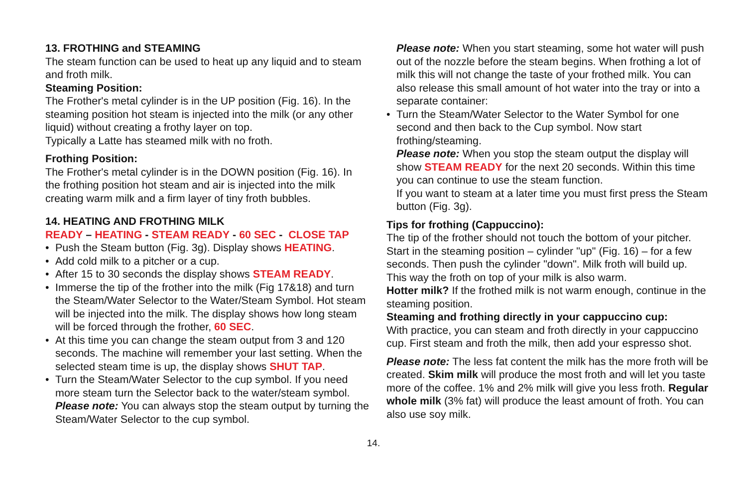13. FROTHING and STEAMING
The steam function can be used to heat up any liquid and to steam and froth milk.
Steaming Position:
The Frother's metal cylinder is in the UP position (Fig. 16). In the steaming position hot steam is injected into the milk (or any other liquid) without creating a frothy layer on top.
Typically a Latte has steamed milk with no froth.
Frothing Position:
The Frother's metal cylinder is in the DOWN position (Fig. 16). In the frothing position hot steam and air is injected into the milk creating warm milk and a firm layer of tiny froth bubbles.
14. HEATING AND FROTHING MILK
READY – HEATING - STEAM READY - 60 SEC - CLOSE TAP
Push the Steam button (Fig. 3g). Display shows HEATING.
Add cold milk to a pitcher or a cup.
After 15 to 30 seconds the display shows STEAM READY.
Immerse the tip of the frother into the milk (Fig 17&18) and turn the Steam/Water Selector to the Water/Steam Symbol. Hot steam will be injected into the milk. The display shows how long steam will be forced through the frother, 60 SEC.
At this time you can change the steam output from 3 and 120 seconds. The machine will remember your last setting. When the selected steam time is up, the display shows SHUT TAP.
Turn the Steam/Water Selector to the cup symbol. If you need more steam turn the Selector back to the water/steam symbol. Please note: You can always stop the steam output by turning the Steam/Water Selector to the cup symbol.
Please note: When you start steaming, some hot water will push out of the nozzle before the steam begins. When frothing a lot of milk this will not change the taste of your frothed milk. You can also release this small amount of hot water into the tray or into a separate container:
Turn the Steam/Water Selector to the Water Symbol for one second and then back to the Cup symbol. Now start frothing/steaming.
Please note: When you stop the steam output the display will show STEAM READY for the next 20 seconds. Within this time you can continue to use the steam function.
If you want to steam at a later time you must first press the Steam button (Fig. 3g).
Tips for frothing (Cappuccino):
The tip of the frother should not touch the bottom of your pitcher. Start in the steaming position – cylinder "up" (Fig. 16) – for a few seconds. Then push the cylinder "down". Milk froth will build up. This way the froth on top of your milk is also warm.
Hotter milk? If the frothed milk is not warm enough, continue in the steaming position.
Steaming and frothing directly in your cappuccino cup:
With practice, you can steam and froth directly in your cappuccino cup. First steam and froth the milk, then add your espresso shot.
Please note: The less fat content the milk has the more froth will be created. Skim milk will produce the most froth and will let you taste more of the coffee. 1% and 2% milk will give you less froth. Regular whole milk (3% fat) will produce the least amount of froth. You can also use soy milk.
14.